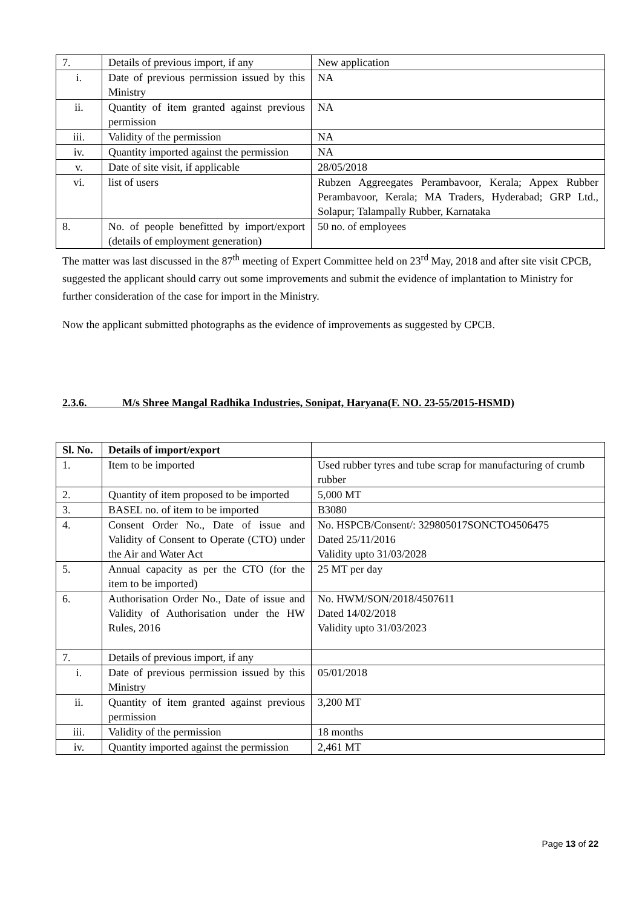| 7. | Details of previous import, if any | New application |
| i. | Date of previous permission issued by this Ministry | NA |
| ii. | Quantity of item granted against previous permission | NA |
| iii. | Validity of the permission | NA |
| iv. | Quantity imported against the permission | NA |
| v. | Date of site visit, if applicable | 28/05/2018 |
| vi. | list of users | Rubzen Aggreegates Perambavoor, Kerala; Appex Rubber Perambavoor, Kerala; MA Traders, Hyderabad; GRP Ltd., Solapur; Talampally Rubber, Karnataka |
| 8. | No. of people benefitted by import/export (details of employment generation) | 50 no. of employees |
The matter was last discussed in the 87<sup>th</sup> meeting of Expert Committee held on 23<sup>rd</sup> May, 2018 and after site visit CPCB, suggested the applicant should carry out some improvements and submit the evidence of implantation to Ministry for further consideration of the case for import in the Ministry.
Now the applicant submitted photographs as the evidence of improvements as suggested by CPCB.
2.3.6. M/s Shree Mangal Radhika Industries, Sonipat, Haryana(F. NO. 23-55/2015-HSMD)
| Sl. No. | Details of import/export | |
| --- | --- | --- |
| 1. | Item to be imported | Used rubber tyres and tube scrap for manufacturing of crumb rubber |
| 2. | Quantity of item proposed to be imported | 5,000 MT |
| 3. | BASEL no. of item to be imported | B3080 |
| 4. | Consent Order No., Date of issue and Validity of Consent to Operate (CTO) under the Air and Water Act | No. HSPCB/Consent/: 329805017SONCTO4506475 Dated 25/11/2016 Validity upto 31/03/2028 |
| 5. | Annual capacity as per the CTO (for the item to be imported) | 25 MT per day |
| 6. | Authorisation Order No., Date of issue and Validity of Authorisation under the HW Rules, 2016 | No. HWM/SON/2018/4507611 Dated 14/02/2018 Validity upto 31/03/2023 |
| 7. | Details of previous import, if any | |
| i. | Date of previous permission issued by this Ministry | 05/01/2018 |
| ii. | Quantity of item granted against previous permission | 3,200 MT |
| iii. | Validity of the permission | 18 months |
| iv. | Quantity imported against the permission | 2,461 MT |
Page 13 of 22